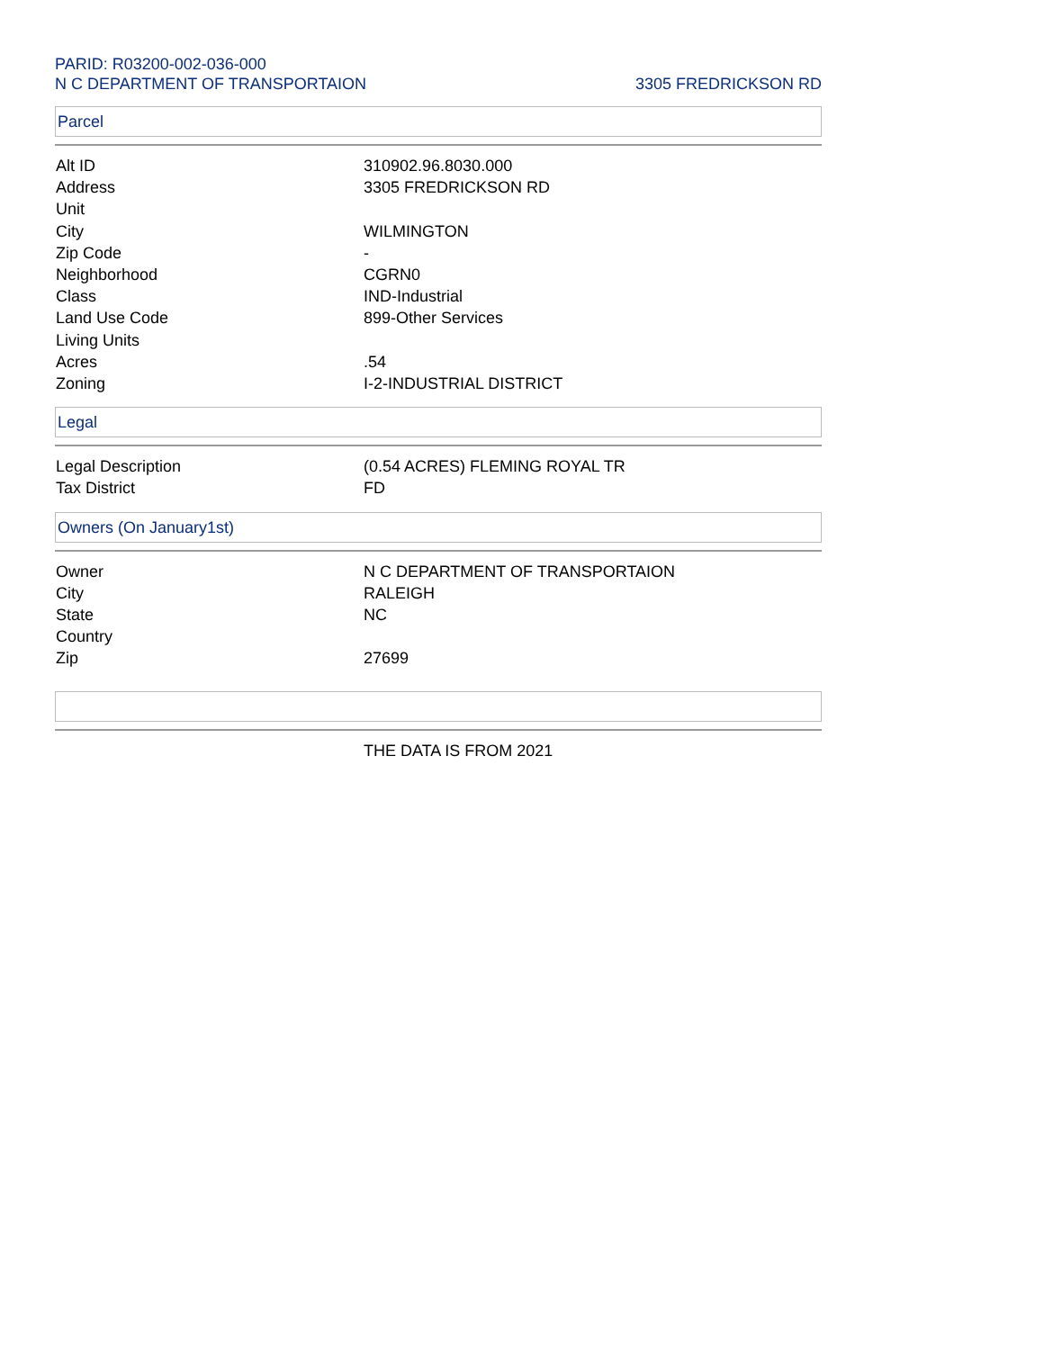PARID: R03200-002-036-000
N C DEPARTMENT OF TRANSPORTAION
3305 FREDRICKSON RD
Parcel
| Alt ID | 310902.96.8030.000 |
| Address | 3305 FREDRICKSON RD |
| Unit | |
| City | WILMINGTON |
| Zip Code | - |
| Neighborhood | CGRN0 |
| Class | IND-Industrial |
| Land Use Code | 899-Other Services |
| Living Units | |
| Acres | .54 |
| Zoning | I-2-INDUSTRIAL DISTRICT |
Legal
| Legal Description | (0.54 ACRES) FLEMING ROYAL TR |
| Tax District | FD |
Owners (On January1st)
| Owner | N C DEPARTMENT OF TRANSPORTAION |
| City | RALEIGH |
| State | NC |
| Country | |
| Zip | 27699 |
| | THE DATA IS FROM 2021 |